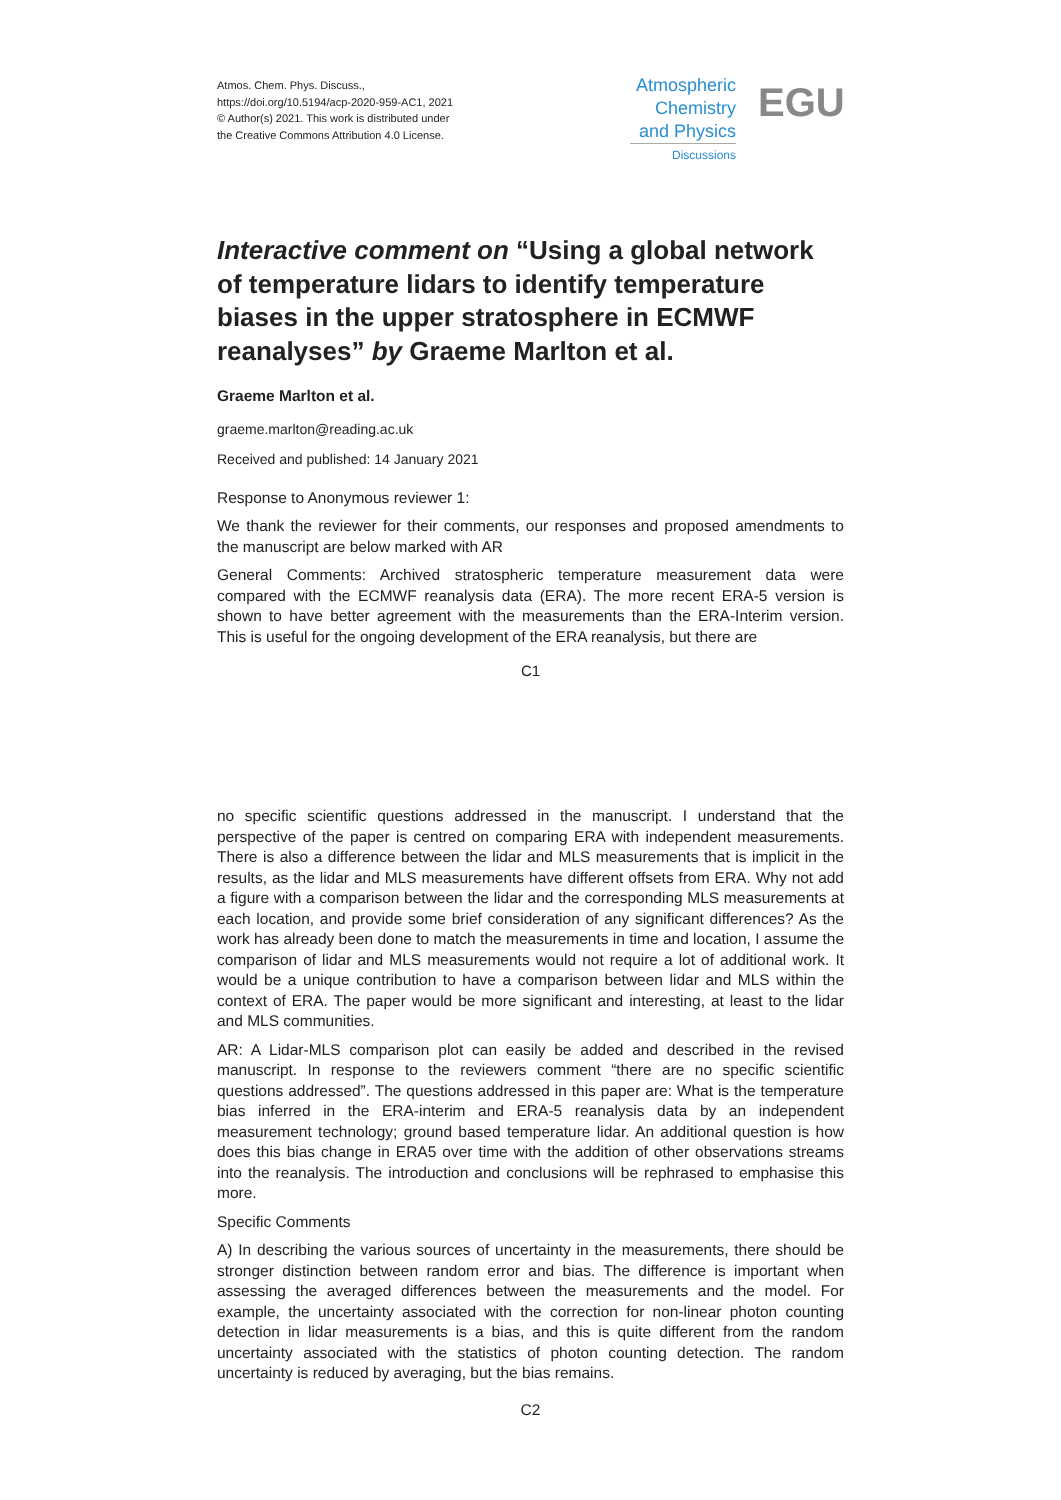Atmos. Chem. Phys. Discuss.,
https://doi.org/10.5194/acp-2020-959-AC1, 2021
© Author(s) 2021. This work is distributed under
the Creative Commons Attribution 4.0 License.
Atmospheric
Chemistry
and Physics
Discussions
EGU
Interactive comment on “Using a global network of temperature lidars to identify temperature biases in the upper stratosphere in ECMWF reanalyses” by Graeme Marlton et al.
Graeme Marlton et al.
graeme.marlton@reading.ac.uk
Received and published: 14 January 2021
Response to Anonymous reviewer 1:
We thank the reviewer for their comments, our responses and proposed amendments to the manuscript are below marked with AR
General Comments: Archived stratospheric temperature measurement data were compared with the ECMWF reanalysis data (ERA). The more recent ERA-5 version is shown to have better agreement with the measurements than the ERA-Interim version. This is useful for the ongoing development of the ERA reanalysis, but there are
C1
no specific scientific questions addressed in the manuscript. I understand that the perspective of the paper is centred on comparing ERA with independent measurements. There is also a difference between the lidar and MLS measurements that is implicit in the results, as the lidar and MLS measurements have different offsets from ERA. Why not add a figure with a comparison between the lidar and the corresponding MLS measurements at each location, and provide some brief consideration of any significant differences? As the work has already been done to match the measurements in time and location, I assume the comparison of lidar and MLS measurements would not require a lot of additional work. It would be a unique contribution to have a comparison between lidar and MLS within the context of ERA. The paper would be more significant and interesting, at least to the lidar and MLS communities.
AR: A Lidar-MLS comparison plot can easily be added and described in the revised manuscript. In response to the reviewers comment “there are no specific scientific questions addressed”. The questions addressed in this paper are: What is the temperature bias inferred in the ERA-interim and ERA-5 reanalysis data by an independent measurement technology; ground based temperature lidar. An additional question is how does this bias change in ERA5 over time with the addition of other observations streams into the reanalysis. The introduction and conclusions will be rephrased to emphasise this more.
Specific Comments
A) In describing the various sources of uncertainty in the measurements, there should be stronger distinction between random error and bias. The difference is important when assessing the averaged differences between the measurements and the model. For example, the uncertainty associated with the correction for non-linear photon counting detection in lidar measurements is a bias, and this is quite different from the random uncertainty associated with the statistics of photon counting detection. The random uncertainty is reduced by averaging, but the bias remains.
C2